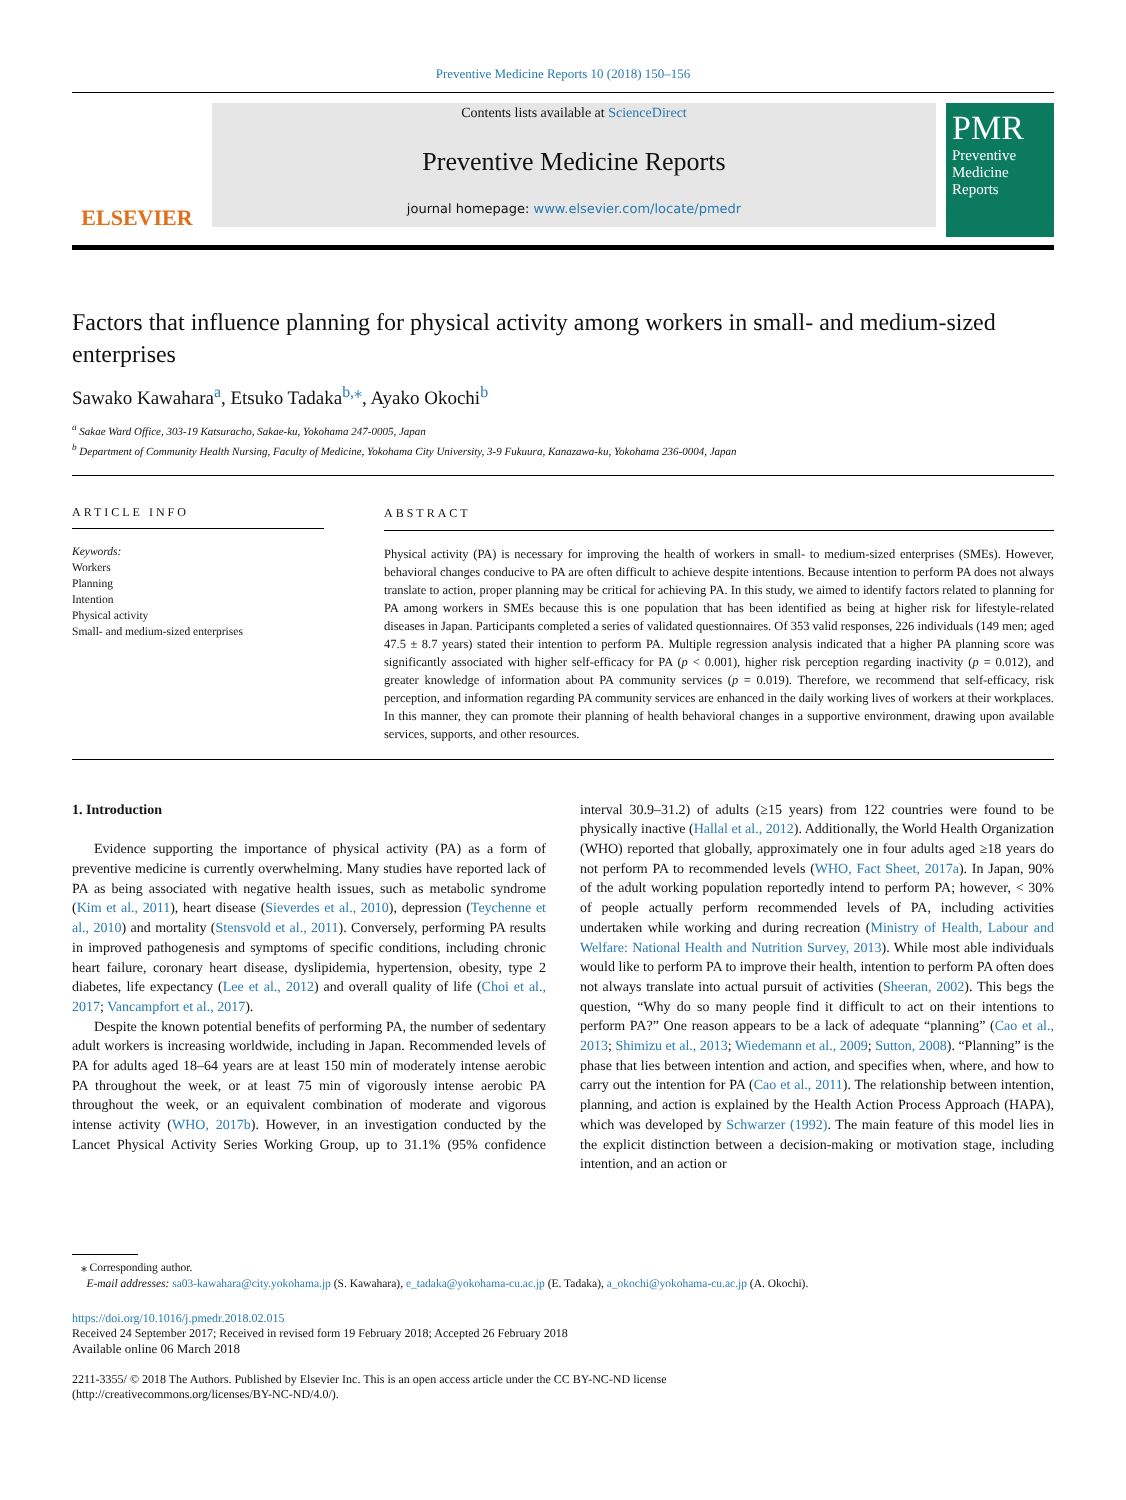Preventive Medicine Reports 10 (2018) 150–156
ELSEVIER
Contents lists available at ScienceDirect
Preventive Medicine Reports
journal homepage: www.elsevier.com/locate/pmedr
PMR
Preventive Medicine Reports
Factors that influence planning for physical activity among workers in small- and medium-sized enterprises
Sawako Kawahara<sup>a</sup>, Etsuko Tadaka<sup>b,⁎</sup>, Ayako Okochi<sup>b</sup>
<sup>a</sup> Sakae Ward Office, 303-19 Katsuracho, Sakae-ku, Yokohama 247-0005, Japan
<sup>b</sup> Department of Community Health Nursing, Faculty of Medicine, Yokohama City University, 3-9 Fukuura, Kanazawa-ku, Yokohama 236-0004, Japan
ARTICLE INFO
Keywords:
Workers
Planning
Intention
Physical activity
Small- and medium-sized enterprises
ABSTRACT
Physical activity (PA) is necessary for improving the health of workers in small- to medium-sized enterprises (SMEs). However, behavioral changes conducive to PA are often difficult to achieve despite intentions. Because intention to perform PA does not always translate to action, proper planning may be critical for achieving PA. In this study, we aimed to identify factors related to planning for PA among workers in SMEs because this is one population that has been identified as being at higher risk for lifestyle-related diseases in Japan. Participants completed a series of validated questionnaires. Of 353 valid responses, 226 individuals (149 men; aged 47.5 ± 8.7 years) stated their intention to perform PA. Multiple regression analysis indicated that a higher PA planning score was significantly associated with higher self-efficacy for PA (p < 0.001), higher risk perception regarding inactivity (p = 0.012), and greater knowledge of information about PA community services (p = 0.019). Therefore, we recommend that self-efficacy, risk perception, and information regarding PA community services are enhanced in the daily working lives of workers at their workplaces. In this manner, they can promote their planning of health behavioral changes in a supportive environment, drawing upon available services, supports, and other resources.
1. Introduction
Evidence supporting the importance of physical activity (PA) as a form of preventive medicine is currently overwhelming. Many studies have reported lack of PA as being associated with negative health issues, such as metabolic syndrome (Kim et al., 2011), heart disease (Sieverdes et al., 2010), depression (Teychenne et al., 2010) and mortality (Stensvold et al., 2011). Conversely, performing PA results in improved pathogenesis and symptoms of specific conditions, including chronic heart failure, coronary heart disease, dyslipidemia, hypertension, obesity, type 2 diabetes, life expectancy (Lee et al., 2012) and overall quality of life (Choi et al., 2017; Vancampfort et al., 2017).
Despite the known potential benefits of performing PA, the number of sedentary adult workers is increasing worldwide, including in Japan. Recommended levels of PA for adults aged 18–64 years are at least 150 min of moderately intense aerobic PA throughout the week, or at least 75 min of vigorously intense aerobic PA throughout the week, or an equivalent combination of moderate and vigorous intense activity (WHO, 2017b). However, in an investigation conducted by the Lancet Physical Activity Series Working Group, up to 31.1% (95% confidence interval 30.9–31.2) of adults (≥15 years) from 122 countries were found to be physically inactive (Hallal et al., 2012). Additionally, the World Health Organization (WHO) reported that globally, approximately one in four adults aged ≥18 years do not perform PA to recommended levels (WHO, Fact Sheet, 2017a). In Japan, 90% of the adult working population reportedly intend to perform PA; however, < 30% of people actually perform recommended levels of PA, including activities undertaken while working and during recreation (Ministry of Health, Labour and Welfare: National Health and Nutrition Survey, 2013). While most able individuals would like to perform PA to improve their health, intention to perform PA often does not always translate into actual pursuit of activities (Sheeran, 2002). This begs the question, “Why do so many people find it difficult to act on their intentions to perform PA?” One reason appears to be a lack of adequate “planning” (Cao et al., 2013; Shimizu et al., 2013; Wiedemann et al., 2009; Sutton, 2008). “Planning” is the phase that lies between intention and action, and specifies when, where, and how to carry out the intention for PA (Cao et al., 2011). The relationship between intention, planning, and action is explained by the Health Action Process Approach (HAPA), which was developed by Schwarzer (1992). The main feature of this model lies in the explicit distinction between a decision-making or motivation stage, including intention, and an action or
⁎ Corresponding author.
E-mail addresses: sa03-kawahara@city.yokohama.jp (S. Kawahara), e_tadaka@yokohama-cu.ac.jp (E. Tadaka), a_okochi@yokohama-cu.ac.jp (A. Okochi).
https://doi.org/10.1016/j.pmedr.2018.02.015
Received 24 September 2017; Received in revised form 19 February 2018; Accepted 26 February 2018
Available online 06 March 2018
2211-3355/ © 2018 The Authors. Published by Elsevier Inc. This is an open access article under the CC BY-NC-ND license
(http://creativecommons.org/licenses/BY-NC-ND/4.0/).